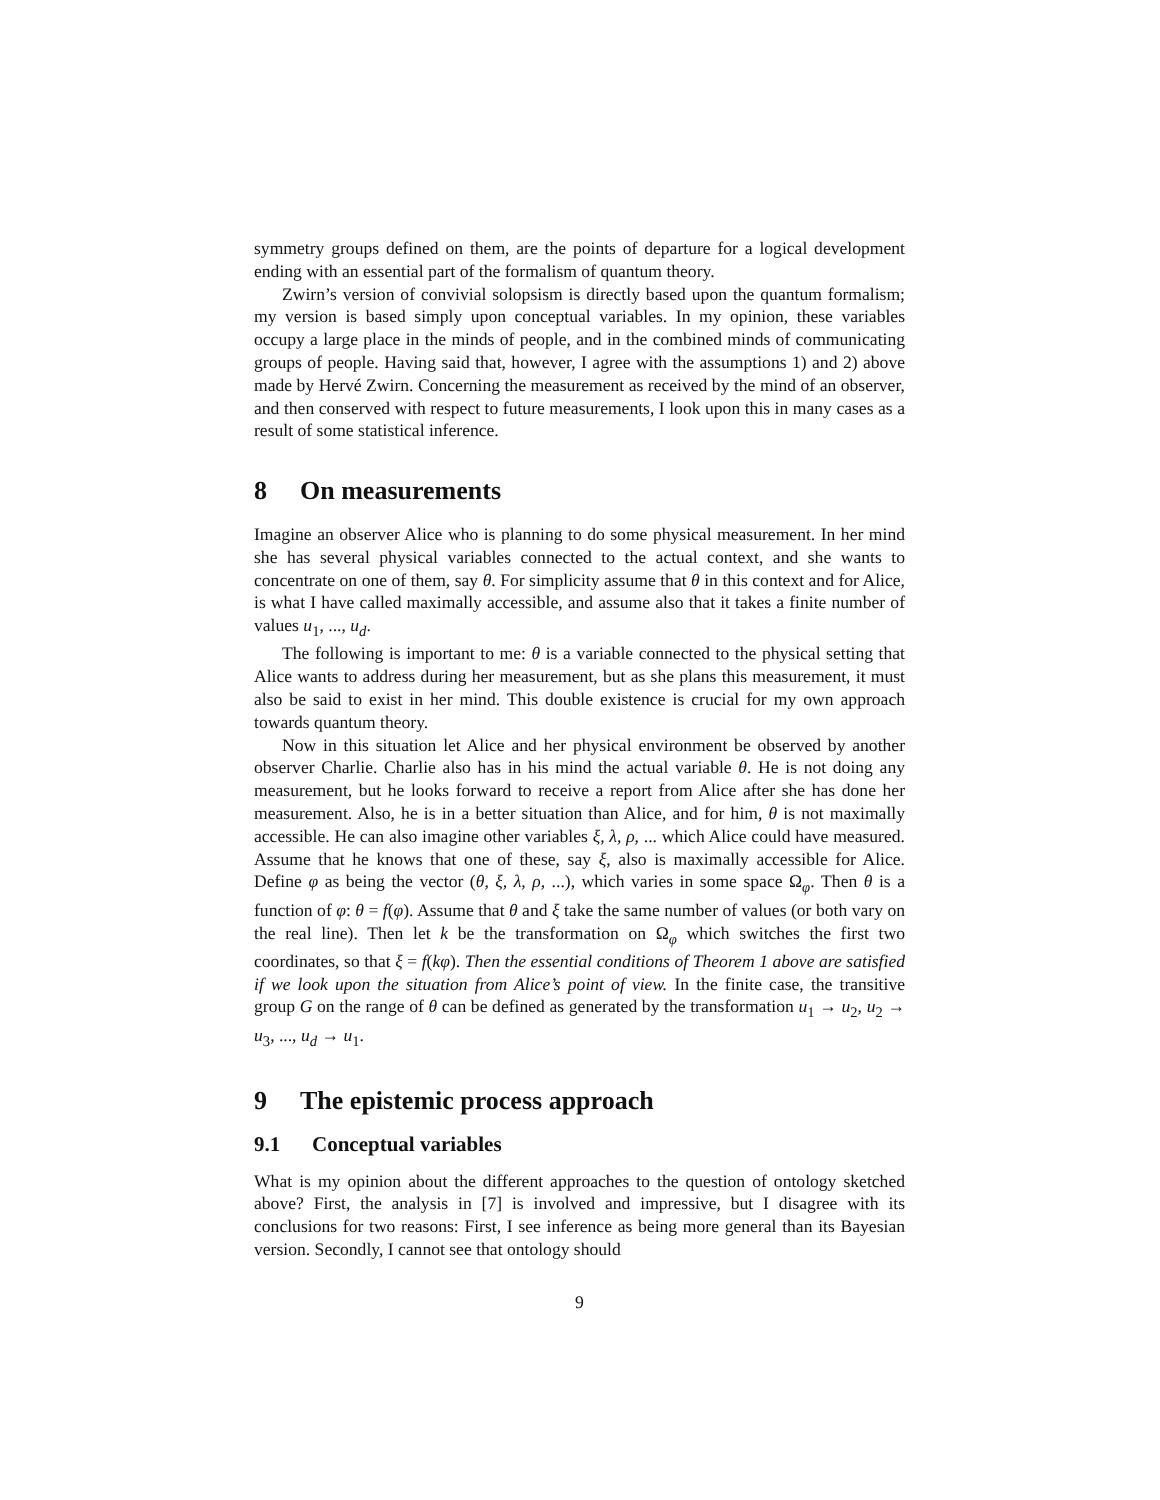symmetry groups defined on them, are the points of departure for a logical development ending with an essential part of the formalism of quantum theory.
Zwirn’s version of convivial solopsism is directly based upon the quantum formalism; my version is based simply upon conceptual variables. In my opinion, these variables occupy a large place in the minds of people, and in the combined minds of communicating groups of people. Having said that, however, I agree with the assumptions 1) and 2) above made by Hervé Zwirn. Concerning the measurement as received by the mind of an observer, and then conserved with respect to future measurements, I look upon this in many cases as a result of some statistical inference.
8 On measurements
Imagine an observer Alice who is planning to do some physical measurement. In her mind she has several physical variables connected to the actual context, and she wants to concentrate on one of them, say θ. For simplicity assume that θ in this context and for Alice, is what I have called maximally accessible, and assume also that it takes a finite number of values u<sub>1</sub>, ..., u<sub>d</sub>.
The following is important to me: θ is a variable connected to the physical setting that Alice wants to address during her measurement, but as she plans this measurement, it must also be said to exist in her mind. This double existence is crucial for my own approach towards quantum theory.
Now in this situation let Alice and her physical environment be observed by another observer Charlie. Charlie also has in his mind the actual variable θ. He is not doing any measurement, but he looks forward to receive a report from Alice after she has done her measurement. Also, he is in a better situation than Alice, and for him, θ is not maximally accessible. He can also imagine other variables ξ, λ, ρ, ... which Alice could have measured. Assume that he knows that one of these, say ξ, also is maximally accessible for Alice. Define φ as being the vector (θ, ξ, λ, ρ, ...), which varies in some space Ω<sub>φ</sub>. Then θ is a function of φ: θ = f(φ). Assume that θ and ξ take the same number of values (or both vary on the real line). Then let k be the transformation on Ω<sub>φ</sub> which switches the first two coordinates, so that ξ = f(kφ). Then the essential conditions of Theorem 1 above are satisfied if we look upon the situation from Alice’s point of view. In the finite case, the transitive group G on the range of θ can be defined as generated by the transformation u<sub>1</sub> → u<sub>2</sub>, u<sub>2</sub> → u<sub>3</sub>, ..., u<sub>d</sub> → u<sub>1</sub>.
9 The epistemic process approach
9.1 Conceptual variables
What is my opinion about the different approaches to the question of ontology sketched above? First, the analysis in [7] is involved and impressive, but I disagree with its conclusions for two reasons: First, I see inference as being more general than its Bayesian version. Secondly, I cannot see that ontology should
9